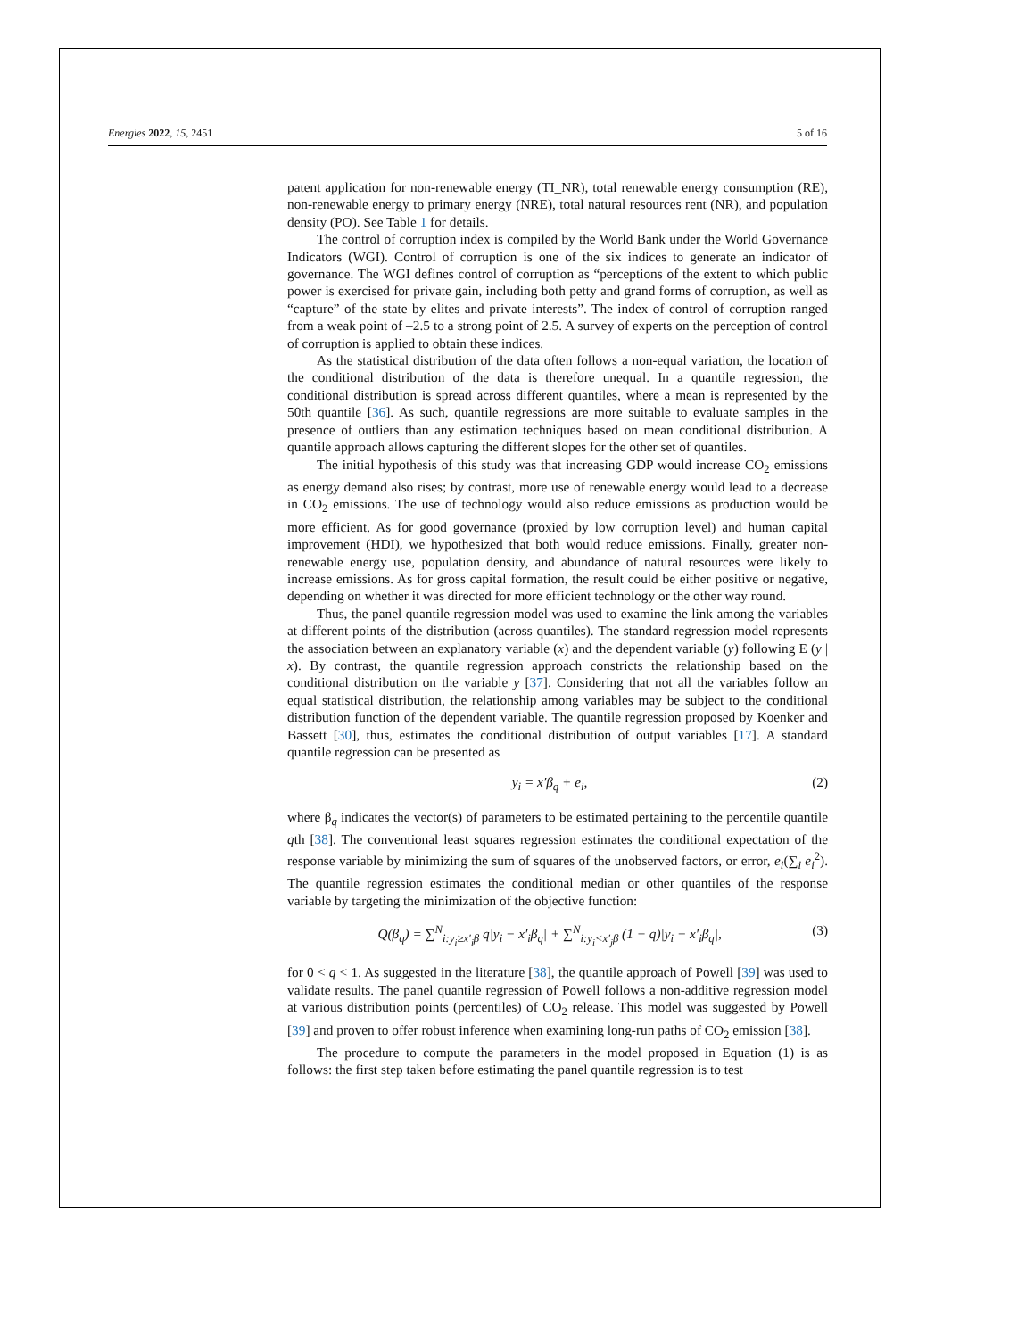Energies 2022, 15, 2451 5 of 16
patent application for non-renewable energy (TI_NR), total renewable energy consumption (RE), non-renewable energy to primary energy (NRE), total natural resources rent (NR), and population density (PO). See Table 1 for details.
The control of corruption index is compiled by the World Bank under the World Governance Indicators (WGI). Control of corruption is one of the six indices to generate an indicator of governance. The WGI defines control of corruption as “perceptions of the extent to which public power is exercised for private gain, including both petty and grand forms of corruption, as well as “capture” of the state by elites and private interests”. The index of control of corruption ranged from a weak point of –2.5 to a strong point of 2.5. A survey of experts on the perception of control of corruption is applied to obtain these indices.
As the statistical distribution of the data often follows a non-equal variation, the location of the conditional distribution of the data is therefore unequal. In a quantile regression, the conditional distribution is spread across different quantiles, where a mean is represented by the 50th quantile [36]. As such, quantile regressions are more suitable to evaluate samples in the presence of outliers than any estimation techniques based on mean conditional distribution. A quantile approach allows capturing the different slopes for the other set of quantiles.
The initial hypothesis of this study was that increasing GDP would increase CO<sub>2</sub> emissions as energy demand also rises; by contrast, more use of renewable energy would lead to a decrease in CO<sub>2</sub> emissions. The use of technology would also reduce emissions as production would be more efficient. As for good governance (proxied by low corruption level) and human capital improvement (HDI), we hypothesized that both would reduce emissions. Finally, greater non-renewable energy use, population density, and abundance of natural resources were likely to increase emissions. As for gross capital formation, the result could be either positive or negative, depending on whether it was directed for more efficient technology or the other way round.
Thus, the panel quantile regression model was used to examine the link among the variables at different points of the distribution (across quantiles). The standard regression model represents the association between an explanatory variable (x) and the dependent variable (y) following E (y | x). By contrast, the quantile regression approach constricts the relationship based on the conditional distribution on the variable y [37]. Considering that not all the variables follow an equal statistical distribution, the relationship among variables may be subject to the conditional distribution function of the dependent variable. The quantile regression proposed by Koenker and Bassett [30], thus, estimates the conditional distribution of output variables [17]. A standard quantile regression can be presented as
y<sub>i</sub> = x′β<sub>q</sub> + e<sub>i</sub>, (2)
where β<sub>q</sub> indicates the vector(s) of parameters to be estimated pertaining to the percentile quantile qth [38]. The conventional least squares regression estimates the conditional expectation of the response variable by minimizing the sum of squares of the unobserved factors, or error, e<sub>i</sub>(∑<sub>i</sub> e<sub>i</sub><sup>2</sup>). The quantile regression estimates the conditional median or other quantiles of the response variable by targeting the minimization of the objective function:
Q(β<sub>q</sub>) = ∑<sup>N</sup><sub>i:y<sub>i</sub>≥x′<sub>i</sub>β</sub> q|y<sub>i</sub> − x′<sub>i</sub>β<sub>q</sub>| + ∑<sup>N</sup><sub>i:y<sub>i</sub><x′<sub>j</sub>β</sub> (1 − q)|y<sub>i</sub> − x′<sub>i</sub>β<sub>q</sub>|, (3)
for 0 < q < 1. As suggested in the literature [38], the quantile approach of Powell [39] was used to validate results. The panel quantile regression of Powell follows a non-additive regression model at various distribution points (percentiles) of CO<sub>2</sub> release. This model was suggested by Powell [39] and proven to offer robust inference when examining long-run paths of CO<sub>2</sub> emission [38].
The procedure to compute the parameters in the model proposed in Equation (1) is as follows: the first step taken before estimating the panel quantile regression is to test